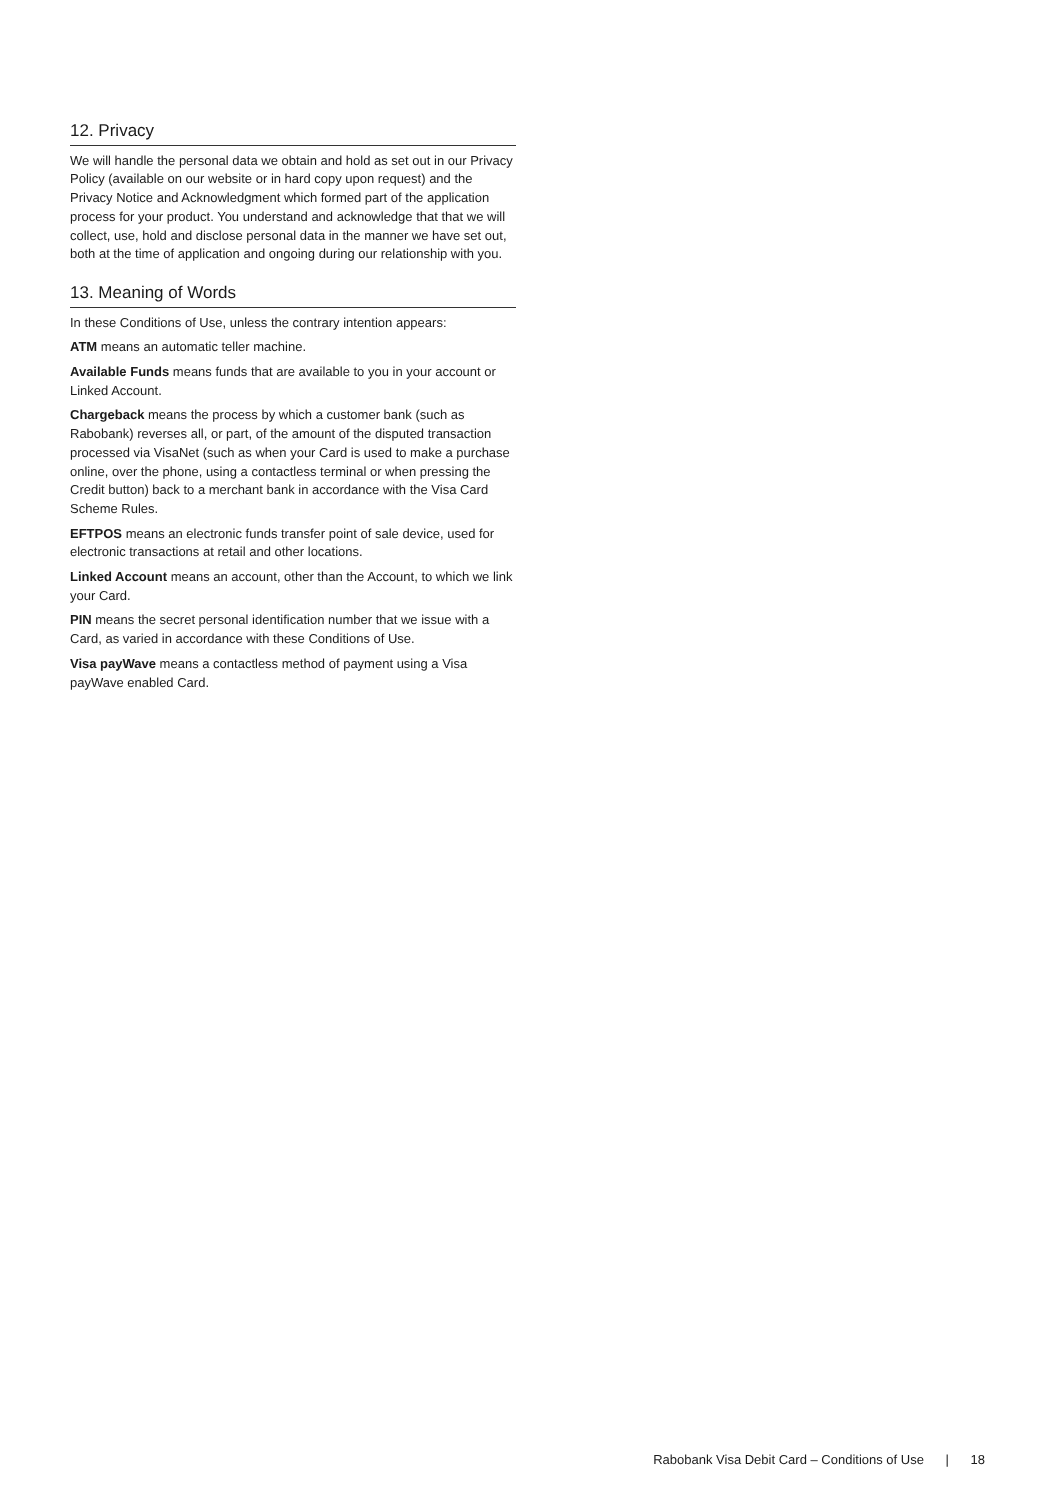12. Privacy
We will handle the personal data we obtain and hold as set out in our Privacy Policy (available on our website or in hard copy upon request) and the Privacy Notice and Acknowledgment which formed part of the application process for your product. You understand and acknowledge that that we will collect, use, hold and disclose personal data in the manner we have set out, both at the time of application and ongoing during our relationship with you.
13. Meaning of Words
In these Conditions of Use, unless the contrary intention appears:
ATM means an automatic teller machine.
Available Funds means funds that are available to you in your account or Linked Account.
Chargeback means the process by which a customer bank (such as Rabobank) reverses all, or part, of the amount of the disputed transaction processed via VisaNet (such as when your Card is used to make a purchase online, over the phone, using a contactless terminal or when pressing the Credit button) back to a merchant bank in accordance with the Visa Card Scheme Rules.
EFTPOS means an electronic funds transfer point of sale device, used for electronic transactions at retail and other locations.
Linked Account means an account, other than the Account, to which we link your Card.
PIN means the secret personal identification number that we issue with a Card, as varied in accordance with these Conditions of Use.
Visa payWave means a contactless method of payment using a Visa payWave enabled Card.
Rabobank Visa Debit Card – Conditions of Use | 18